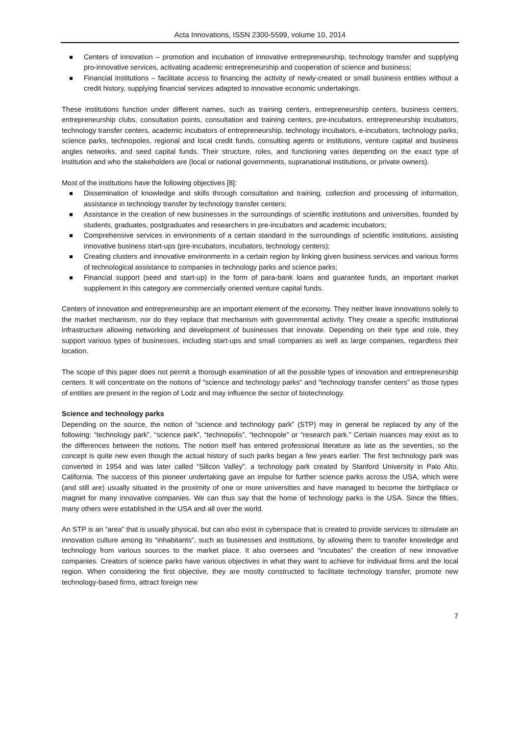Acta Innovations, ISSN 2300-5599, volume 10, 2014
Centers of innovation – promotion and incubation of innovative entrepreneurship, technology transfer and supplying pro-innovative services, activating academic entrepreneurship and cooperation of science and business;
Financial institutions – facilitate access to financing the activity of newly-created or small business entities without a credit history, supplying financial services adapted to innovative economic undertakings.
These institutions function under different names, such as training centers, entrepreneurship centers, business centers, entrepreneurship clubs, consultation points, consultation and training centers, pre-incubators, entrepreneurship incubators, technology transfer centers, academic incubators of entrepreneurship, technology incubators, e-incubators, technology parks, science parks, technopoles, regional and local credit funds, consulting agents or institutions, venture capital and business angles networks, and seed capital funds. Their structure, roles, and functioning varies depending on the exact type of institution and who the stakeholders are (local or national governments, supranational institutions, or private owners).
Most of the institutions have the following objectives [8]:
Dissemination of knowledge and skills through consultation and training, collection and processing of information, assistance in technology transfer by technology transfer centers;
Assistance in the creation of new businesses in the surroundings of scientific institutions and universities, founded by students, graduates, postgraduates and researchers in pre-incubators and academic incubators;
Comprehensive services in environments of a certain standard in the surroundings of scientific institutions, assisting innovative business start-ups (pre-incubators, incubators, technology centers);
Creating clusters and innovative environments in a certain region by linking given business services and various forms of technological assistance to companies in technology parks and science parks;
Financial support (seed and start-up) in the form of para-bank loans and guarantee funds, an important market supplement in this category are commercially oriented venture capital funds.
Centers of innovation and entrepreneurship are an important element of the economy. They neither leave innovations solely to the market mechanism, nor do they replace that mechanism with governmental activity. They create a specific institutional infrastructure allowing networking and development of businesses that innovate. Depending on their type and role, they support various types of businesses, including start-ups and small companies as well as large companies, regardless their location.
The scope of this paper does not permit a thorough examination of all the possible types of innovation and entrepreneurship centers. It will concentrate on the notions of “science and technology parks” and “technology transfer centers” as those types of entities are present in the region of Lodz and may influence the sector of biotechnology.
Science and technology parks
Depending on the source, the notion of “science and technology park” (STP) may in general be replaced by any of the following: “technology park”, “science park”, “technopolis”, “technopole” or “research park.” Certain nuances may exist as to the differences between the notions. The notion itself has entered professional literature as late as the seventies, so the concept is quite new even though the actual history of such parks began a few years earlier. The first technology park was converted in 1954 and was later called “Silicon Valley”, a technology park created by Stanford University in Palo Alto, California. The success of this pioneer undertaking gave an impulse for further science parks across the USA, which were (and still are) usually situated in the proximity of one or more universities and have managed to become the birthplace or magnet for many innovative companies. We can thus say that the home of technology parks is the USA. Since the fifties, many others were established in the USA and all over the world.
An STP is an “area” that is usually physical, but can also exist in cyberspace that is created to provide services to stimulate an innovation culture among its “inhabitants”, such as businesses and institutions, by allowing them to transfer knowledge and technology from various sources to the market place. It also oversees and “incubates” the creation of new innovative companies. Creators of science parks have various objectives in what they want to achieve for individual firms and the local region. When considering the first objective, they are mostly constructed to facilitate technology transfer, promote new technology-based firms, attract foreign new
7